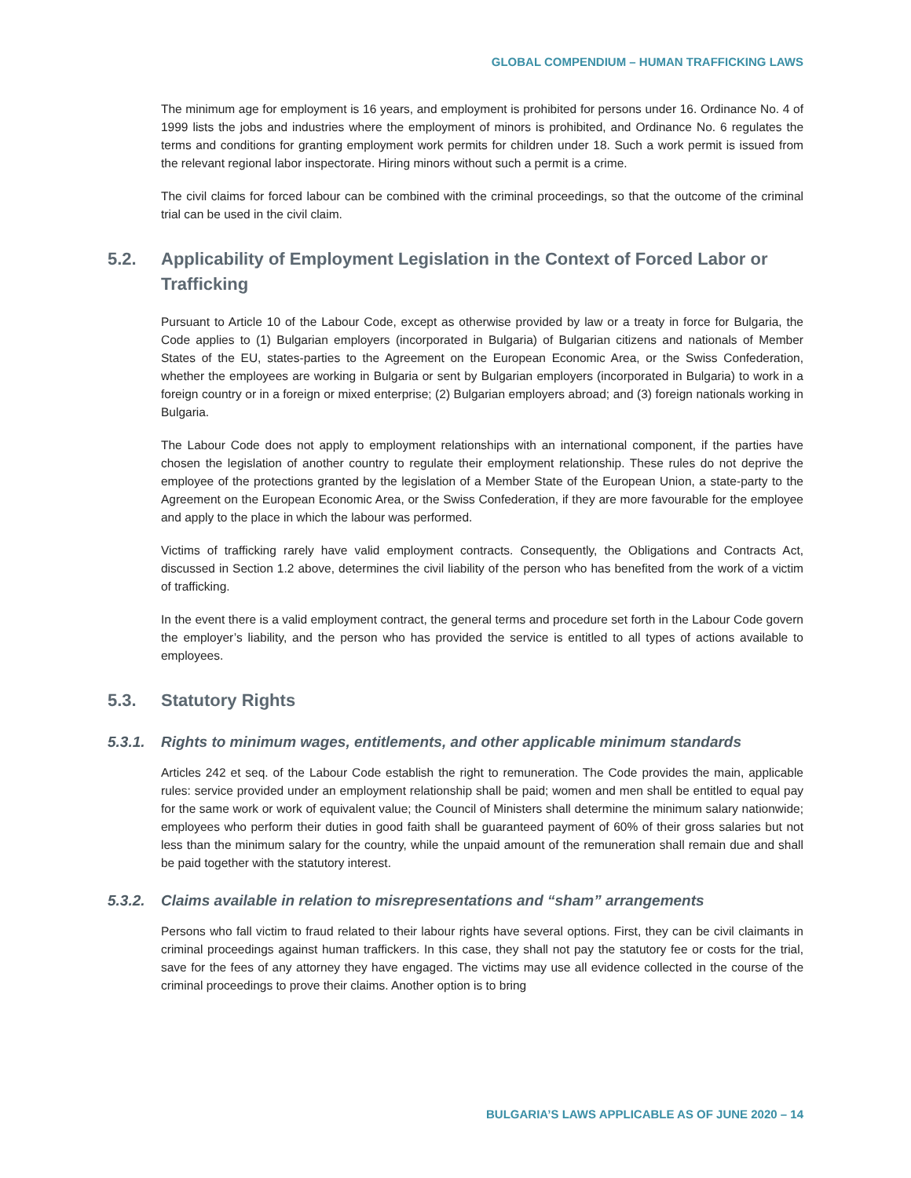GLOBAL COMPENDIUM – HUMAN TRAFFICKING LAWS
The minimum age for employment is 16 years, and employment is prohibited for persons under 16. Ordinance No. 4 of 1999 lists the jobs and industries where the employment of minors is prohibited, and Ordinance No. 6 regulates the terms and conditions for granting employment work permits for children under 18. Such a work permit is issued from the relevant regional labor inspectorate. Hiring minors without such a permit is a crime.
The civil claims for forced labour can be combined with the criminal proceedings, so that the outcome of the criminal trial can be used in the civil claim.
5.2. Applicability of Employment Legislation in the Context of Forced Labor or Trafficking
Pursuant to Article 10 of the Labour Code, except as otherwise provided by law or a treaty in force for Bulgaria, the Code applies to (1) Bulgarian employers (incorporated in Bulgaria) of Bulgarian citizens and nationals of Member States of the EU, states-parties to the Agreement on the European Economic Area, or the Swiss Confederation, whether the employees are working in Bulgaria or sent by Bulgarian employers (incorporated in Bulgaria) to work in a foreign country or in a foreign or mixed enterprise; (2) Bulgarian employers abroad; and (3) foreign nationals working in Bulgaria.
The Labour Code does not apply to employment relationships with an international component, if the parties have chosen the legislation of another country to regulate their employment relationship. These rules do not deprive the employee of the protections granted by the legislation of a Member State of the European Union, a state-party to the Agreement on the European Economic Area, or the Swiss Confederation, if they are more favourable for the employee and apply to the place in which the labour was performed.
Victims of trafficking rarely have valid employment contracts. Consequently, the Obligations and Contracts Act, discussed in Section 1.2 above, determines the civil liability of the person who has benefited from the work of a victim of trafficking.
In the event there is a valid employment contract, the general terms and procedure set forth in the Labour Code govern the employer’s liability, and the person who has provided the service is entitled to all types of actions available to employees.
5.3. Statutory Rights
5.3.1. Rights to minimum wages, entitlements, and other applicable minimum standards
Articles 242 et seq. of the Labour Code establish the right to remuneration. The Code provides the main, applicable rules: service provided under an employment relationship shall be paid; women and men shall be entitled to equal pay for the same work or work of equivalent value; the Council of Ministers shall determine the minimum salary nationwide; employees who perform their duties in good faith shall be guaranteed payment of 60% of their gross salaries but not less than the minimum salary for the country, while the unpaid amount of the remuneration shall remain due and shall be paid together with the statutory interest.
5.3.2. Claims available in relation to misrepresentations and “sham” arrangements
Persons who fall victim to fraud related to their labour rights have several options. First, they can be civil claimants in criminal proceedings against human traffickers. In this case, they shall not pay the statutory fee or costs for the trial, save for the fees of any attorney they have engaged. The victims may use all evidence collected in the course of the criminal proceedings to prove their claims. Another option is to bring
BULGARIA’S LAWS APPLICABLE AS OF JUNE 2020 – 14